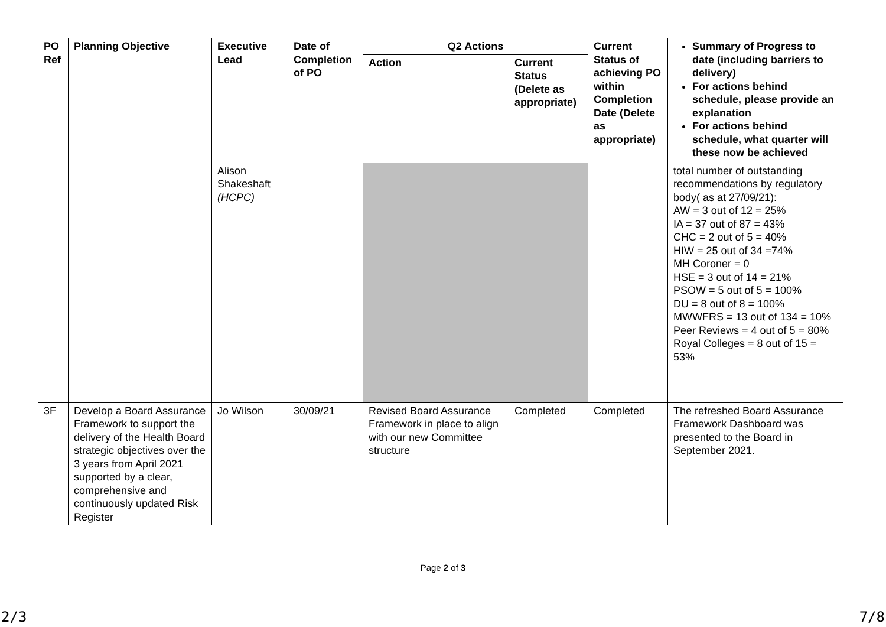| PO Ref | Planning Objective | Executive Lead | Date of Completion of PO | Q2 Actions | | Current Status of achieving PO within Completion Date (Delete as appropriate) | Summary of Progress to date (including barriers to delivery) For actions behind schedule, please provide an explanation For actions behind schedule, what quarter will these now be achieved |
| --- | --- | --- | --- | --- | --- | --- | --- |
| | | | | Action | Current Status (Delete as appropriate) | | |
| | | Alison Shakeshaft (HCPC) | | | | | total number of outstanding recommendations by regulatory body( as at 27/09/21): AW = 3 out of 12 = 25% IA = 37 out of 87 = 43% CHC = 2 out of 5 = 40% HIW = 25 out of 34 =74% MH Coroner = 0 HSE = 3 out of 14 = 21% PSOW = 5 out of 5 = 100% DU = 8 out of 8 = 100% MWWFRS = 13 out of 134 = 10% Peer Reviews = 4 out of 5 = 80% Royal Colleges = 8 out of 15 = 53% |
| 3F | Develop a Board Assurance Framework to support the delivery of the Health Board strategic objectives over the 3 years from April 2021 supported by a clear, comprehensive and continuously updated Risk Register | Jo Wilson | 30/09/21 | Revised Board Assurance Framework in place to align with our new Committee structure | Completed | Completed | The refreshed Board Assurance Framework Dashboard was presented to the Board in September 2021. |
Page 2 of 3
2/3 7/8